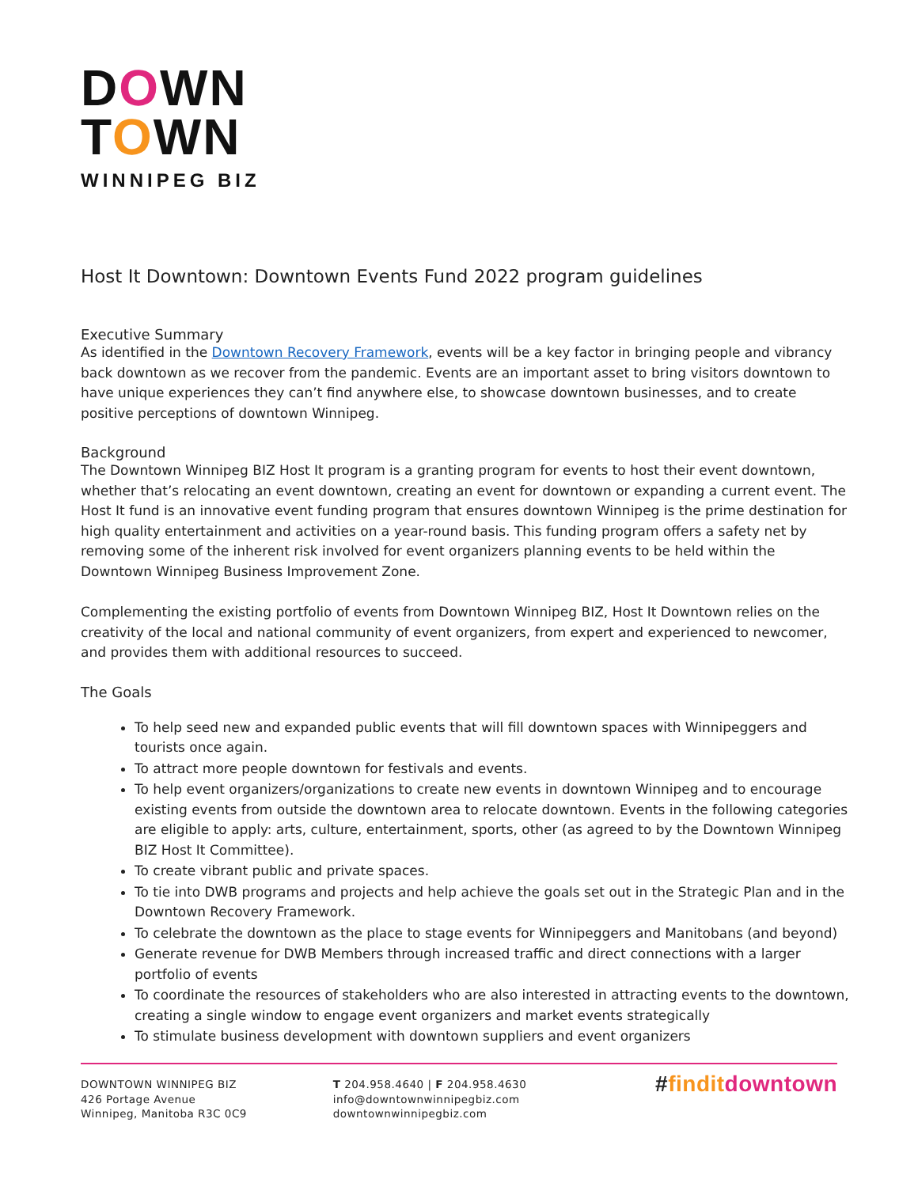DOWN
TOWN
WINNIPEG BIZ
Host It Downtown: Downtown Events Fund 2022 program guidelines
Executive Summary
As identified in the Downtown Recovery Framework, events will be a key factor in bringing people and vibrancy back downtown as we recover from the pandemic. Events are an important asset to bring visitors downtown to have unique experiences they can’t find anywhere else, to showcase downtown businesses, and to create positive perceptions of downtown Winnipeg.
Background
The Downtown Winnipeg BIZ Host It program is a granting program for events to host their event downtown, whether that’s relocating an event downtown, creating an event for downtown or expanding a current event. The Host It fund is an innovative event funding program that ensures downtown Winnipeg is the prime destination for high quality entertainment and activities on a year-round basis. This funding program offers a safety net by removing some of the inherent risk involved for event organizers planning events to be held within the Downtown Winnipeg Business Improvement Zone.
Complementing the existing portfolio of events from Downtown Winnipeg BIZ, Host It Downtown relies on the creativity of the local and national community of event organizers, from expert and experienced to newcomer, and provides them with additional resources to succeed.
The Goals
To help seed new and expanded public events that will fill downtown spaces with Winnipeggers and tourists once again.
To attract more people downtown for festivals and events.
To help event organizers/organizations to create new events in downtown Winnipeg and to encourage existing events from outside the downtown area to relocate downtown. Events in the following categories are eligible to apply: arts, culture, entertainment, sports, other (as agreed to by the Downtown Winnipeg BIZ Host It Committee).
To create vibrant public and private spaces.
To tie into DWB programs and projects and help achieve the goals set out in the Strategic Plan and in the Downtown Recovery Framework.
To celebrate the downtown as the place to stage events for Winnipeggers and Manitobans (and beyond)
Generate revenue for DWB Members through increased traffic and direct connections with a larger portfolio of events
To coordinate the resources of stakeholders who are also interested in attracting events to the downtown, creating a single window to engage event organizers and market events strategically
To stimulate business development with downtown suppliers and event organizers
DOWNTOWN WINNIPEG BIZ
426 Portage Avenue
Winnipeg, Manitoba R3C 0C9
T 204.958.4640 | F 204.958.4630
info@downtownwinnipegbiz.com
downtownwinnipegbiz.com
#finditdowntown